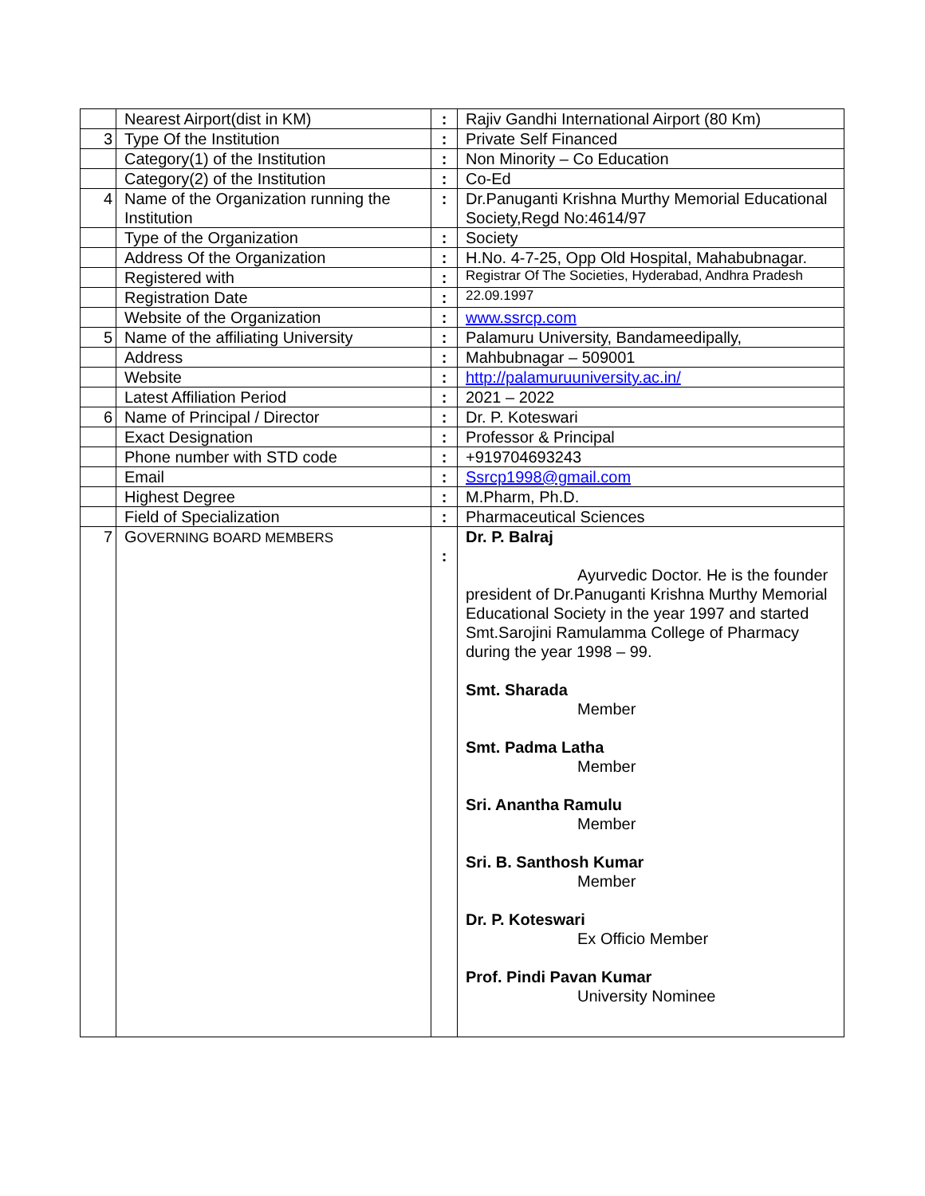| | Nearest Airport(dist in KM) | : | Rajiv Gandhi International Airport (80 Km) |
| 3 | Type Of the Institution | : | Private Self Financed |
| | Category(1) of the Institution | : | Non Minority – Co Education |
| | Category(2) of the Institution | : | Co-Ed |
| 4 | Name of the Organization running the Institution | : | Dr.Panuganti Krishna Murthy Memorial Educational Society,Regd No:4614/97 |
| | Type of the Organization | : | Society |
| | Address Of the Organization | : | H.No. 4-7-25, Opp Old Hospital, Mahabubnagar. |
| | Registered with | : | Registrar Of The Societies, Hyderabad, Andhra Pradesh |
| | Registration Date | : | 22.09.1997 |
| | Website of the Organization | : | www.ssrcp.com |
| 5 | Name of the affiliating University | : | Palamuru University, Bandameedipally, |
| | Address | : | Mahbubnagar – 509001 |
| | Website | : | http://palamuruuniversity.ac.in/ |
| | Latest Affiliation Period | : | 2021 – 2022 |
| 6 | Name of Principal / Director | : | Dr. P. Koteswari |
| | Exact Designation | : | Professor & Principal |
| | Phone number with STD code | : | +919704693243 |
| | Email | : | Ssrcp1998@gmail.com |
| | Highest Degree | : | M.Pharm, Ph.D. |
| | Field of Specialization | : | Pharmaceutical Sciences |
| 7 | G OVERNING BOARD MEMBERS | : | Dr. P. Balraj Ayurvedic Doctor. He is the founder president of Dr.Panuganti Krishna Murthy Memorial Educational Society in the year 1997 and started Smt.Sarojini Ramulamma College of Pharmacy during the year 1998 – 99. Smt. Sharada Member Smt. Padma Latha Member Sri. Anantha Ramulu Member Sri. B. Santhosh Kumar Member Dr. P. Koteswari Ex Officio Member Prof. Pindi Pavan Kumar University Nominee |